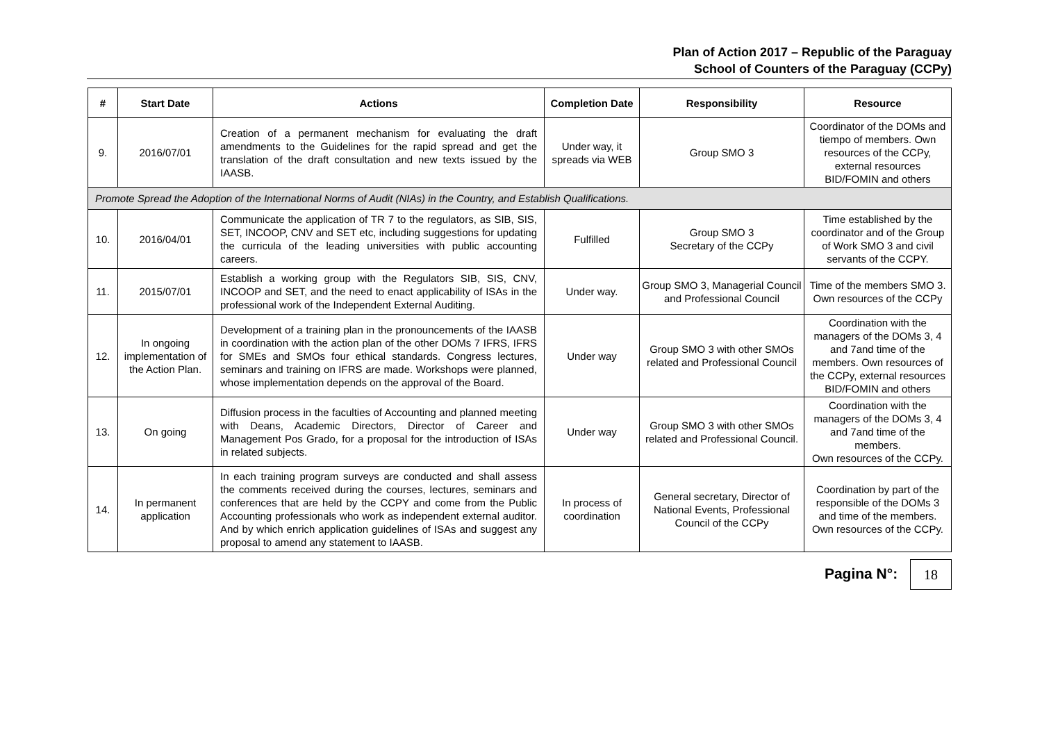Plan of Action 2017 – Republic of the Paraguay
School of Counters of the Paraguay (CCPy)
| # | Start Date | Actions | Completion Date | Responsibility | Resource |
| --- | --- | --- | --- | --- | --- |
| 9. | 2016/07/01 | Creation of a permanent mechanism for evaluating the draft amendments to the Guidelines for the rapid spread and get the translation of the draft consultation and new texts issued by the IAASB. | Under way, it spreads via WEB | Group SMO 3 | Coordinator of the DOMs and tiempo of members. Own resources of the CCPy, external resources BID/FOMIN and others |
| Promote Spread the Adoption of the International Norms of Audit (NIAs) in the Country, and Establish Qualifications. | | | | | |
| 10. | 2016/04/01 | Communicate the application of TR 7 to the regulators, as SIB, SIS, SET, INCOOP, CNV and SET etc, including suggestions for updating the curricula of the leading universities with public accounting careers. | Fulfilled | Group SMO 3 Secretary of the CCPy | Time established by the coordinator and of the Group of Work SMO 3 and civil servants of the CCPY. |
| 11. | 2015/07/01 | Establish a working group with the Regulators SIB, SIS, CNV, INCOOP and SET, and the need to enact applicability of ISAs in the professional work of the Independent External Auditing. | Under way. | Group SMO 3, Managerial Council and Professional Council | Time of the members SMO 3. Own resources of the CCPy |
| 12. | In ongoing implementation of the Action Plan. | Development of a training plan in the pronouncements of the IAASB in coordination with the action plan of the other DOMs 7 IFRS, IFRS for SMEs and SMOs four ethical standards. Congress lectures, seminars and training on IFRS are made. Workshops were planned, whose implementation depends on the approval of the Board. | Under way | Group SMO 3 with other SMOs related and Professional Council | Coordination with the managers of the DOMs 3, 4 and 7and time of the members. Own resources of the CCPy, external resources BID/FOMIN and others |
| 13. | On going | Diffusion process in the faculties of Accounting and planned meeting with Deans, Academic Directors, Director of Career and Management Pos Grado, for a proposal for the introduction of ISAs in related subjects. | Under way | Group SMO 3 with other SMOs related and Professional Council. | Coordination with the managers of the DOMs 3, 4 and 7and time of the members. Own resources of the CCPy. |
| 14. | In permanent application | In each training program surveys are conducted and shall assess the comments received during the courses, lectures, seminars and conferences that are held by the CCPY and come from the Public Accounting professionals who work as independent external auditor. And by which enrich application guidelines of ISAs and suggest any proposal to amend any statement to IAASB. | In process of coordination | General secretary, Director of National Events, Professional Council of the CCPy | Coordination by part of the responsible of the DOMs 3 and time of the members. Own resources of the CCPy. |
Pagina N°: 18